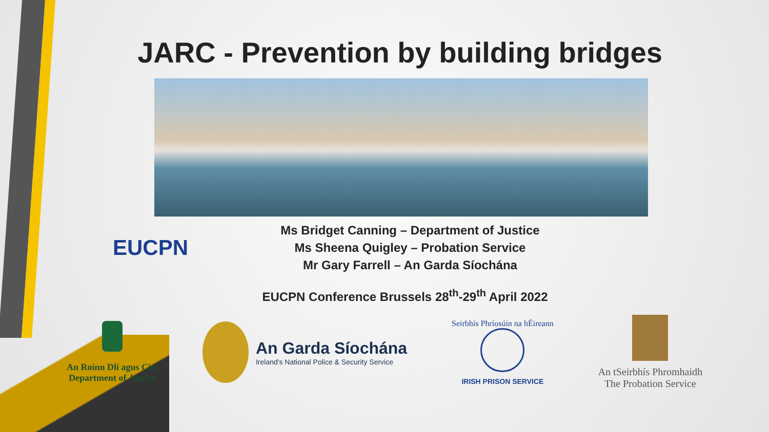JARC - Prevention by building bridges
EUCPN
Ms Bridget Canning – Department of Justice
Ms Sheena Quigley – Probation Service
Mr Gary Farrell – An Garda Síochána
EUCPN Conference Brussels 28<sup>th</sup>-29<sup>th</sup> April 2022
An Roinn Dlí agus Cirt
Department of Justice
An Garda Síochána
Ireland's National Police & Security Service
Seirbhís Phríosúin na hÉireann
IRISH PRISON SERVICE
An tSeirbhís Phromhaidh
The Probation Service